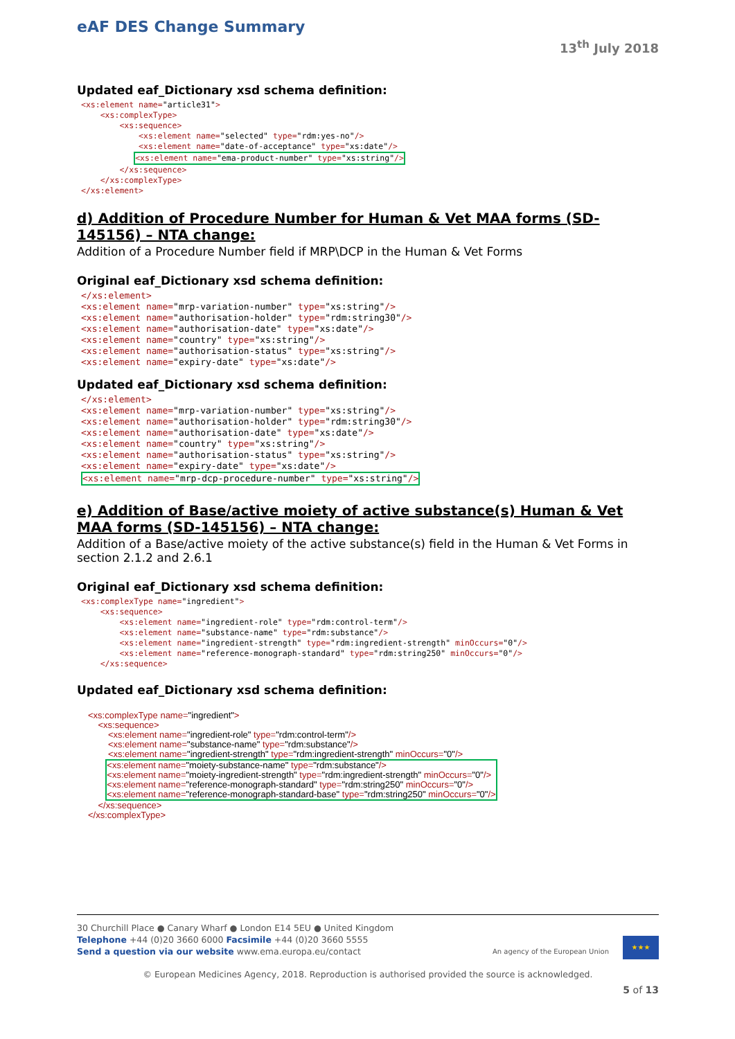eAF DES Change Summary
13<sup>th</sup> July 2018
Updated eaf_Dictionary xsd schema definition:
<xs:element name="article31">
    <xs:complexType>
        <xs:sequence>
            <xs:element name="selected" type="rdm:yes-no"/>
            <xs:element name="date-of-acceptance" type="xs:date"/>
           <xs:element name="ema-product-number" type="xs:string"/>
        </xs:sequence>
    </xs:complexType>
</xs:element>
d) Addition of Procedure Number for Human & Vet MAA forms (SD-145156) – NTA change:
Addition of a Procedure Number field if MRP\DCP in the Human & Vet Forms
Original eaf_Dictionary xsd schema definition:
</xs:element>
<xs:element name="mrp-variation-number" type="xs:string"/>
<xs:element name="authorisation-holder" type="rdm:string30"/>
<xs:element name="authorisation-date" type="xs:date"/>
<xs:element name="country" type="xs:string"/>
<xs:element name="authorisation-status" type="xs:string"/>
<xs:element name="expiry-date" type="xs:date"/>
Updated eaf_Dictionary xsd schema definition:
</xs:element>
<xs:element name="mrp-variation-number" type="xs:string"/>
<xs:element name="authorisation-holder" type="rdm:string30"/>
<xs:element name="authorisation-date" type="xs:date"/>
<xs:element name="country" type="xs:string"/>
<xs:element name="authorisation-status" type="xs:string"/>
<xs:element name="expiry-date" type="xs:date"/>
<xs:element name="mrp-dcp-procedure-number" type="xs:string"/>
e) Addition of Base/active moiety of active substance(s) Human & Vet MAA forms (SD-145156) – NTA change:
Addition of a Base/active moiety of the active substance(s) field in the Human & Vet Forms in section 2.1.2 and 2.6.1
Original eaf_Dictionary xsd schema definition:
<xs:complexType name="ingredient">
    <xs:sequence>
        <xs:element name="ingredient-role" type="rdm:control-term"/>
        <xs:element name="substance-name" type="rdm:substance"/>
        <xs:element name="ingredient-strength" type="rdm:ingredient-strength" minOccurs="0"/>
        <xs:element name="reference-monograph-standard" type="rdm:string250" minOccurs="0"/>
    </xs:sequence>
Updated eaf_Dictionary xsd schema definition:
<xs:complexType name="ingredient">
    <xs:sequence>
        <xs:element name="ingredient-role" type="rdm:control-term"/>
        <xs:element name="substance-name" type="rdm:substance"/>
        <xs:element name="ingredient-strength" type="rdm:ingredient-strength" minOccurs="0"/>
       <xs:element name="moiety-substance-name" type="rdm:substance"/>
<xs:element name="moiety-ingredient-strength" type="rdm:ingredient-strength" minOccurs="0"/>
<xs:element name="reference-monograph-standard" type="rdm:string250" minOccurs="0"/>
<xs:element name="reference-monograph-standard-base" type="rdm:string250" minOccurs="0"/>
    </xs:sequence>
</xs:complexType>
★★★
30 Churchill Place ● Canary Wharf ● London E14 5EU ● United Kingdom
Telephone +44 (0)20 3660 6000 Facsimile +44 (0)20 3660 5555
Send a question via our website www.ema.europa.eu/contact An agency of the European Union
© European Medicines Agency, 2018. Reproduction is authorised provided the source is acknowledged.
5 of 13